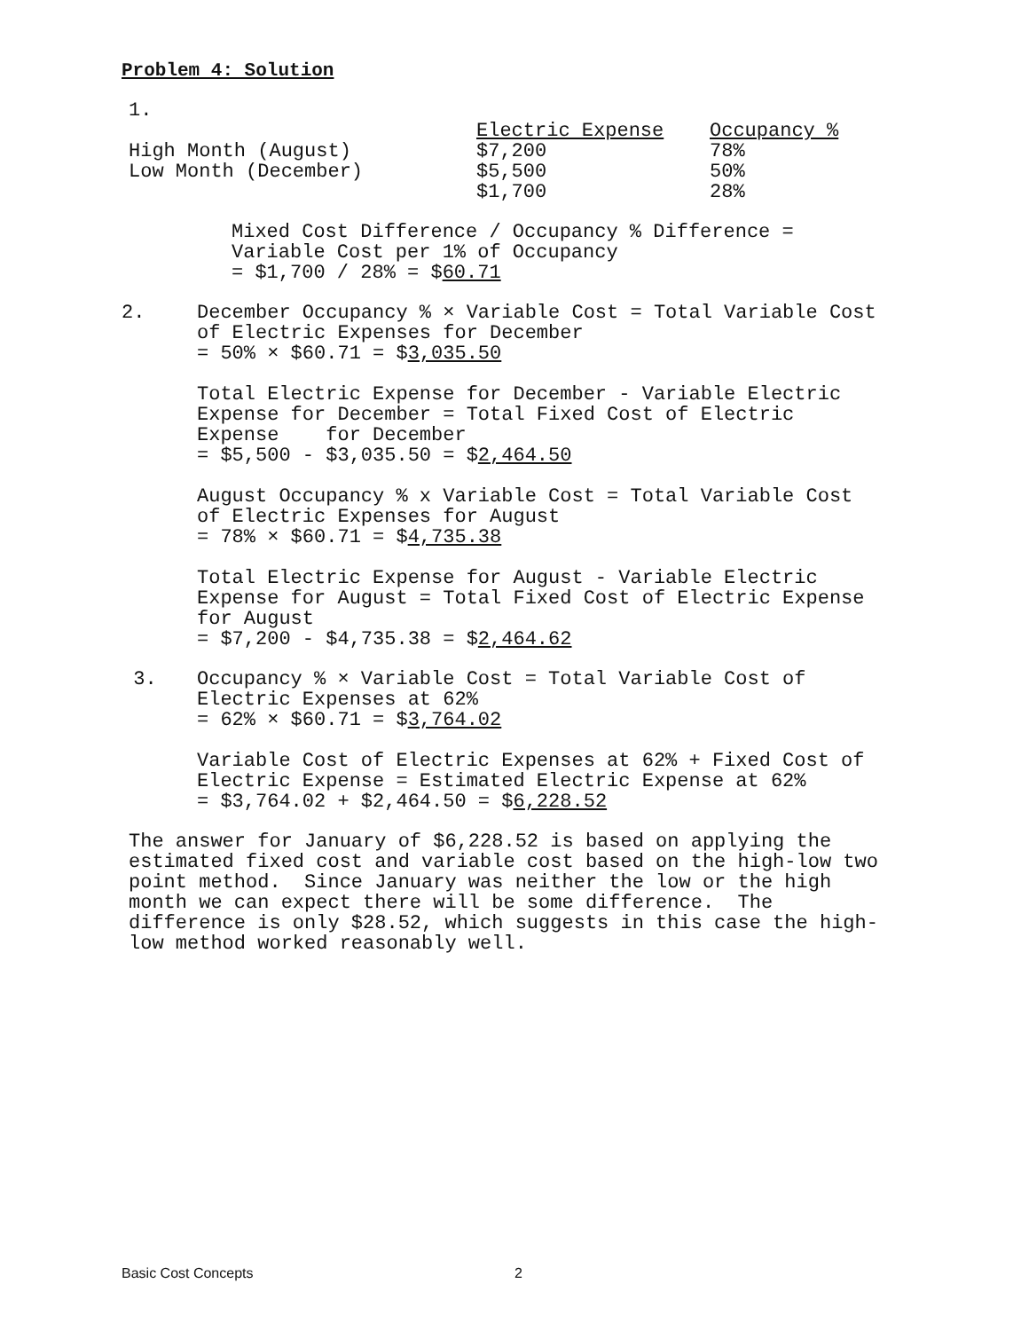Problem 4: Solution
1.
| | Electric Expense | Occupancy % |
| High Month (August) | $7,200 | 78% |
| Low Month (December) | $5,500 | 50% |
| | $1,700 | 28% |
Mixed Cost Difference / Occupancy % Difference =
Variable Cost per 1% of Occupancy
= $1,700 / 28% = $60.71
2. December Occupancy % × Variable Cost = Total Variable Cost
of Electric Expenses for December
= 50% × $60.71 = $3,035.50
Total Electric Expense for December - Variable Electric
Expense for December = Total Fixed Cost of Electric
Expense for December
= $5,500 - $3,035.50 = $2,464.50
August Occupancy % x Variable Cost = Total Variable Cost
of Electric Expenses for August
= 78% × $60.71 = $4,735.38
Total Electric Expense for August - Variable Electric
Expense for August = Total Fixed Cost of Electric Expense
for August
= $7,200 - $4,735.38 = $2,464.62
3. Occupancy % × Variable Cost = Total Variable Cost of
Electric Expenses at 62%
= 62% × $60.71 = $3,764.02
Variable Cost of Electric Expenses at 62% + Fixed Cost of
Electric Expense = Estimated Electric Expense at 62%
= $3,764.02 + $2,464.50 = $6,228.52
The answer for January of $6,228.52 is based on applying the
estimated fixed cost and variable cost based on the high-low two
point method. Since January was neither the low or the high
month we can expect there will be some difference. The
difference is only $28.52, which suggests in this case the high-
low method worked reasonably well.
Basic Cost Concepts 2